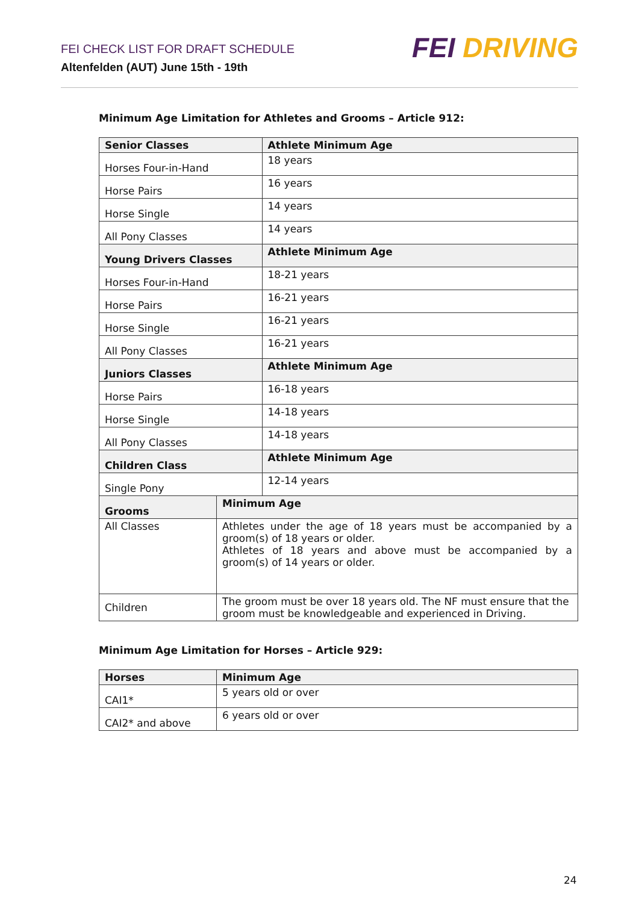FEI CHECK LIST FOR DRAFT SCHEDULE
Altenfelden (AUT) June 15th - 19th
FEI DRIVING
Minimum Age Limitation for Athletes and Grooms – Article 912:
| Senior Classes | | Athlete Minimum Age |
| Horses Four-in-Hand | | 18 years |
| Horse Pairs | | 16 years |
| Horse Single | | 14 years |
| All Pony Classes | | 14 years |
| Young Drivers Classes | | Athlete Minimum Age |
| Horses Four-in-Hand | | 18-21 years |
| Horse Pairs | | 16-21 years |
| Horse Single | | 16-21 years |
| All Pony Classes | | 16-21 years |
| Juniors Classes | | Athlete Minimum Age |
| Horse Pairs | | 16-18 years |
| Horse Single | | 14-18 years |
| All Pony Classes | | 14-18 years |
| Children Class | | Athlete Minimum Age |
| Single Pony | | 12-14 years |
| Grooms | Minimum Age | |
| All Classes | Athletes under the age of 18 years must be accompanied by a groom(s) of 18 years or older. Athletes of 18 years and above must be accompanied by a groom(s) of 14 years or older. | |
| Children | The groom must be over 18 years old. The NF must ensure that the groom must be knowledgeable and experienced in Driving. | |
Minimum Age Limitation for Horses – Article 929:
| Horses | Minimum Age |
| CAI1* | 5 years old or over |
| CAI2* and above | 6 years old or over |
24